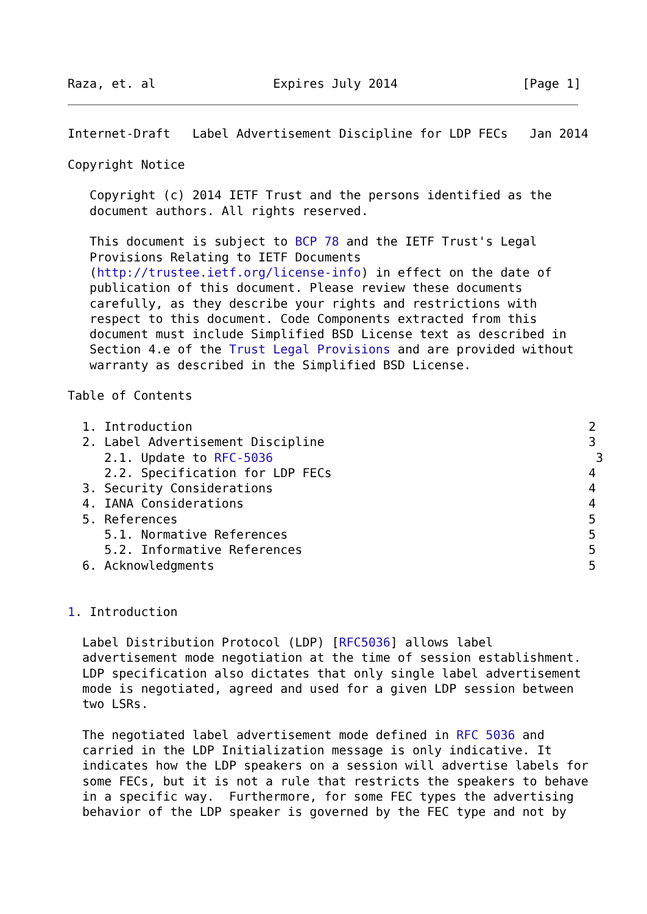Raza, et. al                Expires July 2014                 [Page 1]
Internet-Draft   Label Advertisement Discipline for LDP FECs   Jan 2014

Copyright Notice

   Copyright (c) 2014 IETF Trust and the persons identified as the
   document authors. All rights reserved.

   This document is subject to BCP 78 and the IETF Trust's Legal
   Provisions Relating to IETF Documents
   (http://trustee.ietf.org/license-info) in effect on the date of
   publication of this document. Please review these documents
   carefully, as they describe your rights and restrictions with
   respect to this document. Code Components extracted from this
   document must include Simplified BSD License text as described in
   Section 4.e of the Trust Legal Provisions and are provided without
   warranty as described in the Simplified BSD License.

Table of Contents

  1. Introduction                                                      2
  2. Label Advertisement Discipline                                    3
     2.1. Update to RFC-5036                                            3
     2.2. Specification for LDP FECs                                   4
  3. Security Considerations                                           4
  4. IANA Considerations                                               4
  5. References                                                        5
     5.1. Normative References                                         5
     5.2. Informative References                                       5
  6. Acknowledgments                                                   5


1. Introduction

  Label Distribution Protocol (LDP) [RFC5036] allows label
  advertisement mode negotiation at the time of session establishment.
  LDP specification also dictates that only single label advertisement
  mode is negotiated, agreed and used for a given LDP session between
  two LSRs.

  The negotiated label advertisement mode defined in RFC 5036 and
  carried in the LDP Initialization message is only indicative. It
  indicates how the LDP speakers on a session will advertise labels for
  some FECs, but it is not a rule that restricts the speakers to behave
  in a specific way.  Furthermore, for some FEC types the advertising
  behavior of the LDP speaker is governed by the FEC type and not by